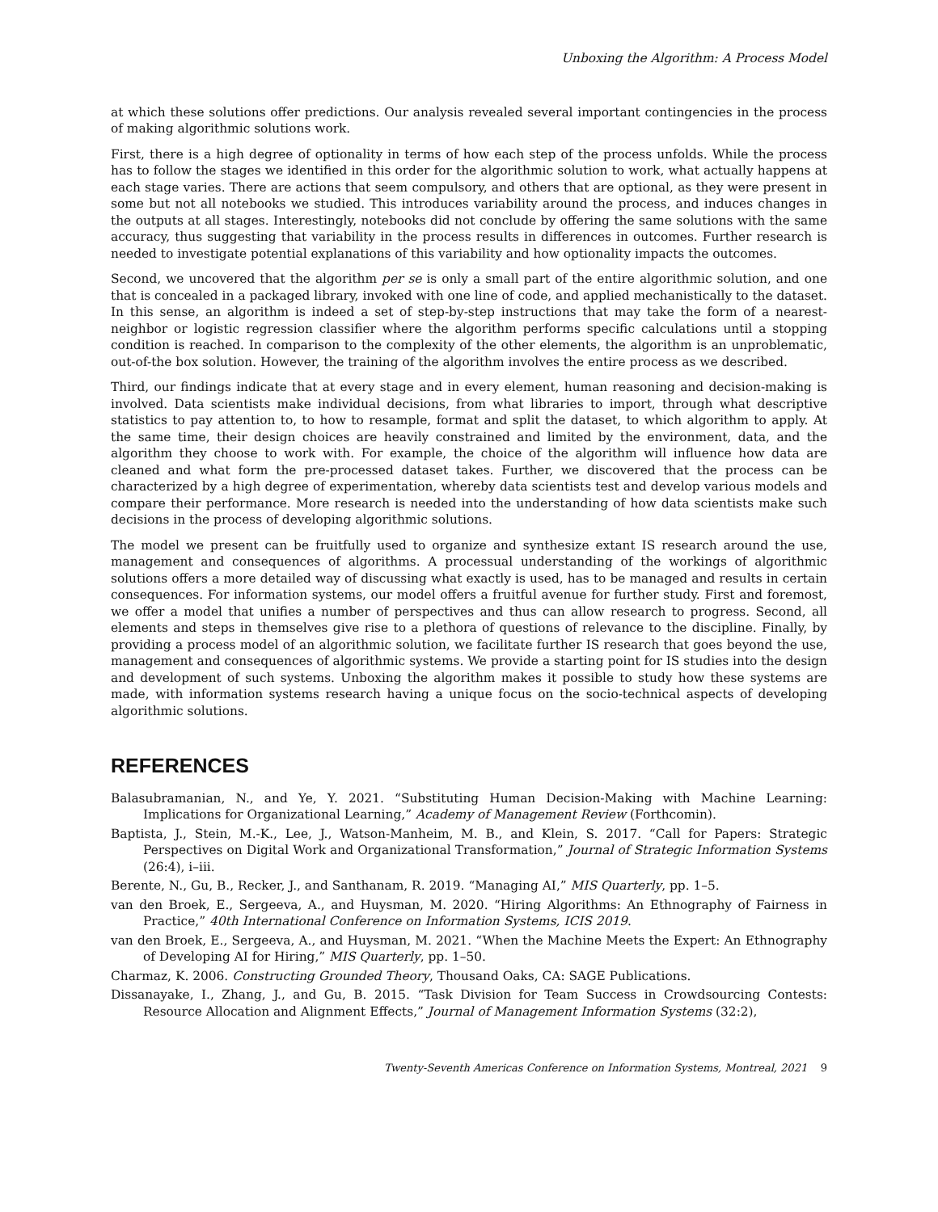Unboxing the Algorithm: A Process Model
at which these solutions offer predictions. Our analysis revealed several important contingencies in the process of making algorithmic solutions work.
First, there is a high degree of optionality in terms of how each step of the process unfolds. While the process has to follow the stages we identified in this order for the algorithmic solution to work, what actually happens at each stage varies. There are actions that seem compulsory, and others that are optional, as they were present in some but not all notebooks we studied. This introduces variability around the process, and induces changes in the outputs at all stages. Interestingly, notebooks did not conclude by offering the same solutions with the same accuracy, thus suggesting that variability in the process results in differences in outcomes. Further research is needed to investigate potential explanations of this variability and how optionality impacts the outcomes.
Second, we uncovered that the algorithm per se is only a small part of the entire algorithmic solution, and one that is concealed in a packaged library, invoked with one line of code, and applied mechanistically to the dataset. In this sense, an algorithm is indeed a set of step-by-step instructions that may take the form of a nearest-neighbor or logistic regression classifier where the algorithm performs specific calculations until a stopping condition is reached. In comparison to the complexity of the other elements, the algorithm is an unproblematic, out-of-the box solution. However, the training of the algorithm involves the entire process as we described.
Third, our findings indicate that at every stage and in every element, human reasoning and decision-making is involved. Data scientists make individual decisions, from what libraries to import, through what descriptive statistics to pay attention to, to how to resample, format and split the dataset, to which algorithm to apply. At the same time, their design choices are heavily constrained and limited by the environment, data, and the algorithm they choose to work with. For example, the choice of the algorithm will influence how data are cleaned and what form the pre-processed dataset takes. Further, we discovered that the process can be characterized by a high degree of experimentation, whereby data scientists test and develop various models and compare their performance. More research is needed into the understanding of how data scientists make such decisions in the process of developing algorithmic solutions.
The model we present can be fruitfully used to organize and synthesize extant IS research around the use, management and consequences of algorithms. A processual understanding of the workings of algorithmic solutions offers a more detailed way of discussing what exactly is used, has to be managed and results in certain consequences. For information systems, our model offers a fruitful avenue for further study. First and foremost, we offer a model that unifies a number of perspectives and thus can allow research to progress. Second, all elements and steps in themselves give rise to a plethora of questions of relevance to the discipline. Finally, by providing a process model of an algorithmic solution, we facilitate further IS research that goes beyond the use, management and consequences of algorithmic systems. We provide a starting point for IS studies into the design and development of such systems. Unboxing the algorithm makes it possible to study how these systems are made, with information systems research having a unique focus on the socio-technical aspects of developing algorithmic solutions.
REFERENCES
Balasubramanian, N., and Ye, Y. 2021. “Substituting Human Decision-Making with Machine Learning: Implications for Organizational Learning,” Academy of Management Review (Forthcomin).
Baptista, J., Stein, M.-K., Lee, J., Watson-Manheim, M. B., and Klein, S. 2017. “Call for Papers: Strategic Perspectives on Digital Work and Organizational Transformation,” Journal of Strategic Information Systems (26:4), i–iii.
Berente, N., Gu, B., Recker, J., and Santhanam, R. 2019. “Managing AI,” MIS Quarterly, pp. 1–5.
van den Broek, E., Sergeeva, A., and Huysman, M. 2020. “Hiring Algorithms: An Ethnography of Fairness in Practice,” 40th International Conference on Information Systems, ICIS 2019.
van den Broek, E., Sergeeva, A., and Huysman, M. 2021. “When the Machine Meets the Expert: An Ethnography of Developing AI for Hiring,” MIS Quarterly, pp. 1–50.
Charmaz, K. 2006. Constructing Grounded Theory, Thousand Oaks, CA: SAGE Publications.
Dissanayake, I., Zhang, J., and Gu, B. 2015. “Task Division for Team Success in Crowdsourcing Contests: Resource Allocation and Alignment Effects,” Journal of Management Information Systems (32:2),
Twenty-Seventh Americas Conference on Information Systems, Montreal, 2021 9